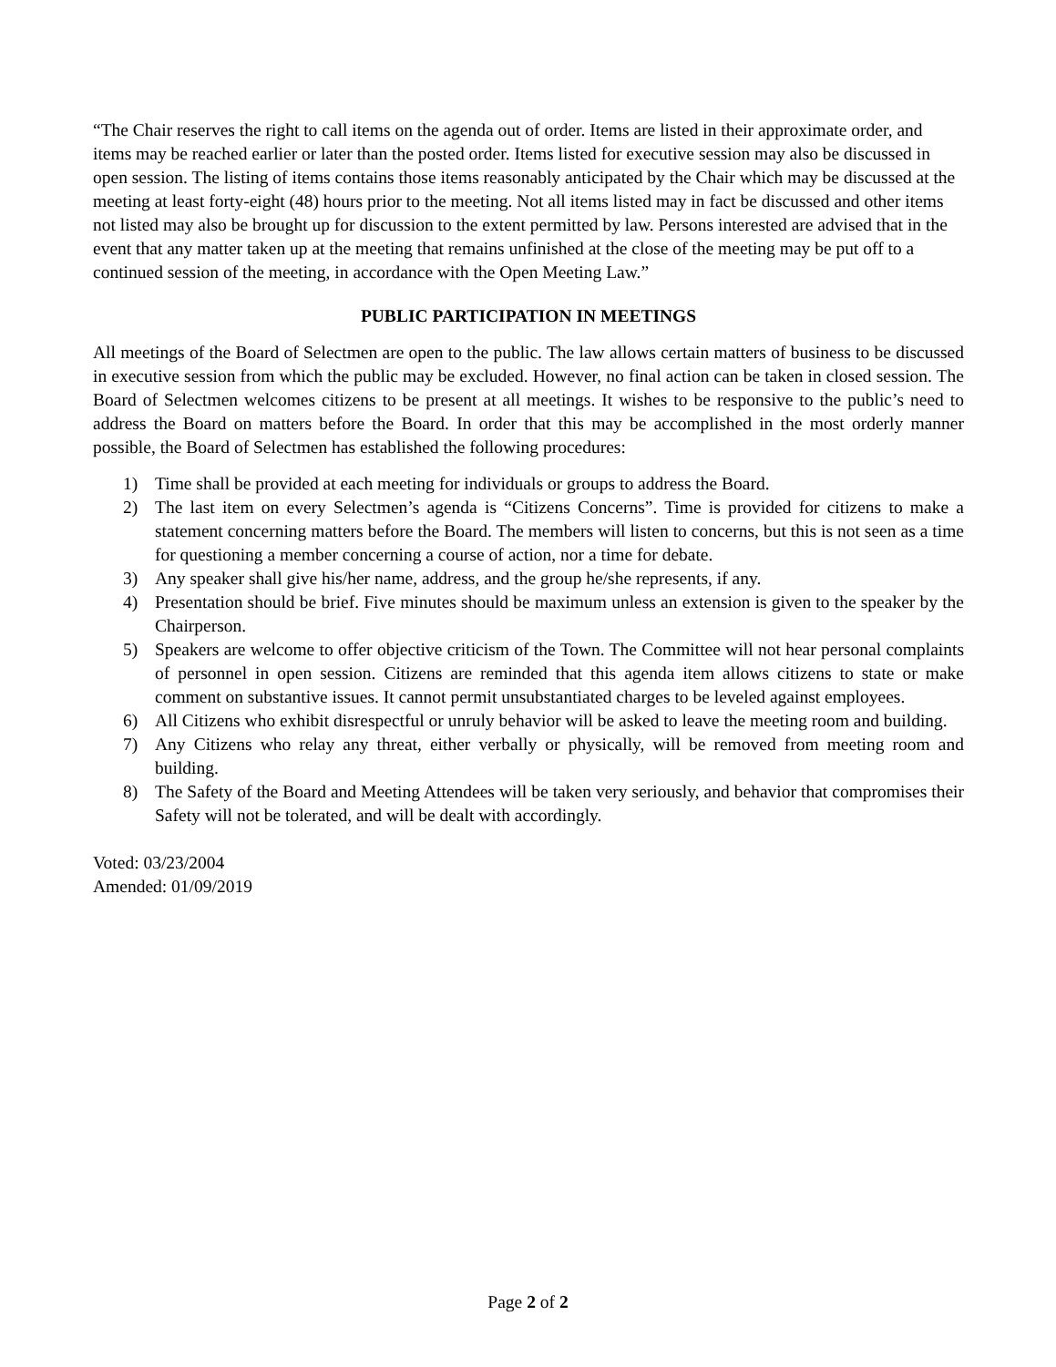“The Chair reserves the right to call items on the agenda out of order. Items are listed in their approximate order, and items may be reached earlier or later than the posted order. Items listed for executive session may also be discussed in open session. The listing of items contains those items reasonably anticipated by the Chair which may be discussed at the meeting at least forty-eight (48) hours prior to the meeting. Not all items listed may in fact be discussed and other items not listed may also be brought up for discussion to the extent permitted by law. Persons interested are advised that in the event that any matter taken up at the meeting that remains unfinished at the close of the meeting may be put off to a continued session of the meeting, in accordance with the Open Meeting Law.”
PUBLIC PARTICIPATION IN MEETINGS
All meetings of the Board of Selectmen are open to the public. The law allows certain matters of business to be discussed in executive session from which the public may be excluded. However, no final action can be taken in closed session. The Board of Selectmen welcomes citizens to be present at all meetings. It wishes to be responsive to the public’s need to address the Board on matters before the Board. In order that this may be accomplished in the most orderly manner possible, the Board of Selectmen has established the following procedures:
1) Time shall be provided at each meeting for individuals or groups to address the Board.
2) The last item on every Selectmen’s agenda is “Citizens Concerns”. Time is provided for citizens to make a statement concerning matters before the Board. The members will listen to concerns, but this is not seen as a time for questioning a member concerning a course of action, nor a time for debate.
3) Any speaker shall give his/her name, address, and the group he/she represents, if any.
4) Presentation should be brief. Five minutes should be maximum unless an extension is given to the speaker by the Chairperson.
5) Speakers are welcome to offer objective criticism of the Town. The Committee will not hear personal complaints of personnel in open session. Citizens are reminded that this agenda item allows citizens to state or make comment on substantive issues. It cannot permit unsubstantiated charges to be leveled against employees.
6) All Citizens who exhibit disrespectful or unruly behavior will be asked to leave the meeting room and building.
7) Any Citizens who relay any threat, either verbally or physically, will be removed from meeting room and building.
8) The Safety of the Board and Meeting Attendees will be taken very seriously, and behavior that compromises their Safety will not be tolerated, and will be dealt with accordingly.
Voted: 03/23/2004
Amended: 01/09/2019
Page 2 of 2